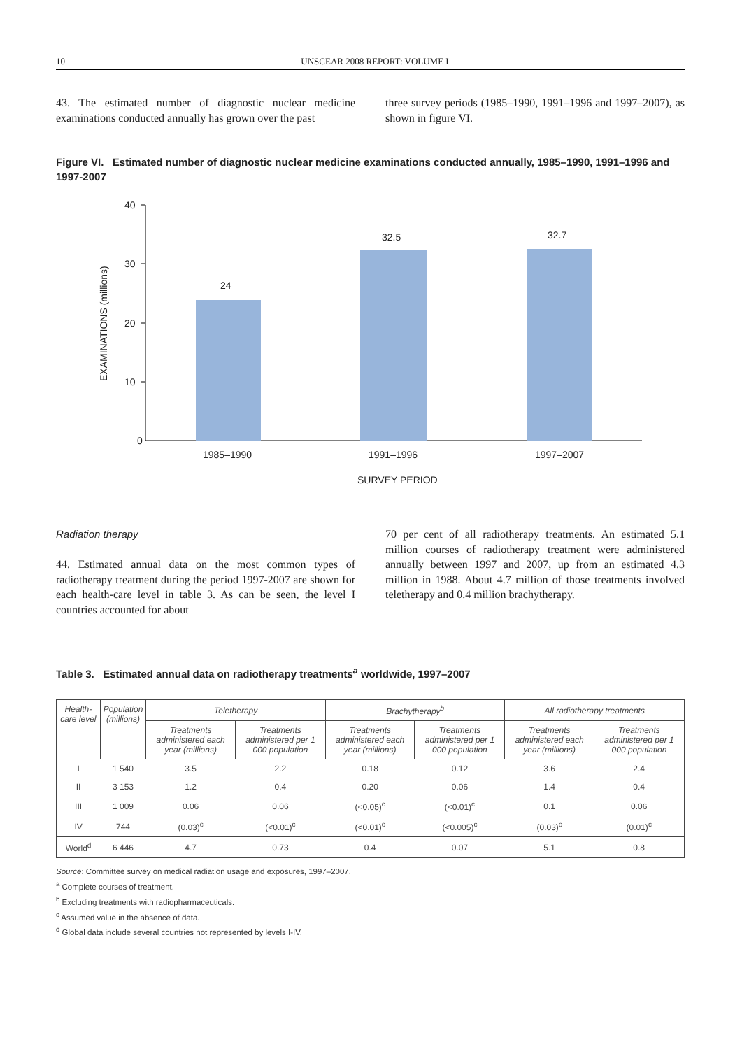10 UNSCEAR 2008 REPORT: VOLUME I
43. The estimated number of diagnostic nuclear medicine examinations conducted annually has grown over the past
three survey periods (1985–1990, 1991–1996 and 1997–2007), as shown in figure VI.
Figure VI. Estimated number of diagnostic nuclear medicine examinations conducted annually, 1985–1990, 1991–1996 and 1997-2007
40
30
20
10
0
24
32.5
32.7
1985–1990
1991–1996
1997–2007
SURVEY PERIOD
EXAMINATIONS (millions)
Radiation therapy
44. Estimated annual data on the most common types of radiotherapy treatment during the period 1997-2007 are shown for each health-care level in table 3. As can be seen, the level I countries accounted for about
70 per cent of all radiotherapy treatments. An estimated 5.1 million courses of radiotherapy treatment were administered annually between 1997 and 2007, up from an estimated 4.3 million in 1988. About 4.7 million of those treatments involved teletherapy and 0.4 million brachytherapy.
Table 3. Estimated annual data on radiotherapy treatments<sup>a</sup> worldwide, 1997–2007
| Health-care level | Population (millions) | Teletherapy | | Brachytherapy<sup>b</sup> | | All radiotherapy treatments | |
| --- | --- | --- | --- | --- | --- | --- | --- |
| | | Treatments administered each year (millions) | Treatments administered per 1 000 population | Treatments administered each year (millions) | Treatments administered per 1 000 population | Treatments administered each year (millions) | Treatments administered per 1 000 population |
| I | 1 540 | 3.5 | 2.2 | 0.18 | 0.12 | 3.6 | 2.4 |
| II | 3 153 | 1.2 | 0.4 | 0.20 | 0.06 | 1.4 | 0.4 |
| III | 1 009 | 0.06 | 0.06 | (<0.05)<sup>c</sup> | (<0.01)<sup>c</sup> | 0.1 | 0.06 |
| IV | 744 | (0.03)<sup>c</sup> | (<0.01)<sup>c</sup> | (<0.01)<sup>c</sup> | (<0.005)<sup>c</sup> | (0.03)<sup>c</sup> | (0.01)<sup>c</sup> |
| World<sup>d</sup> | 6 446 | 4.7 | 0.73 | 0.4 | 0.07 | 5.1 | 0.8 |
Source: Committee survey on medical radiation usage and exposures, 1997–2007.
<sup>a</sup> Complete courses of treatment.
<sup>b</sup> Excluding treatments with radiopharmaceuticals.
<sup>c</sup> Assumed value in the absence of data.
<sup>d</sup> Global data include several countries not represented by levels I-IV.